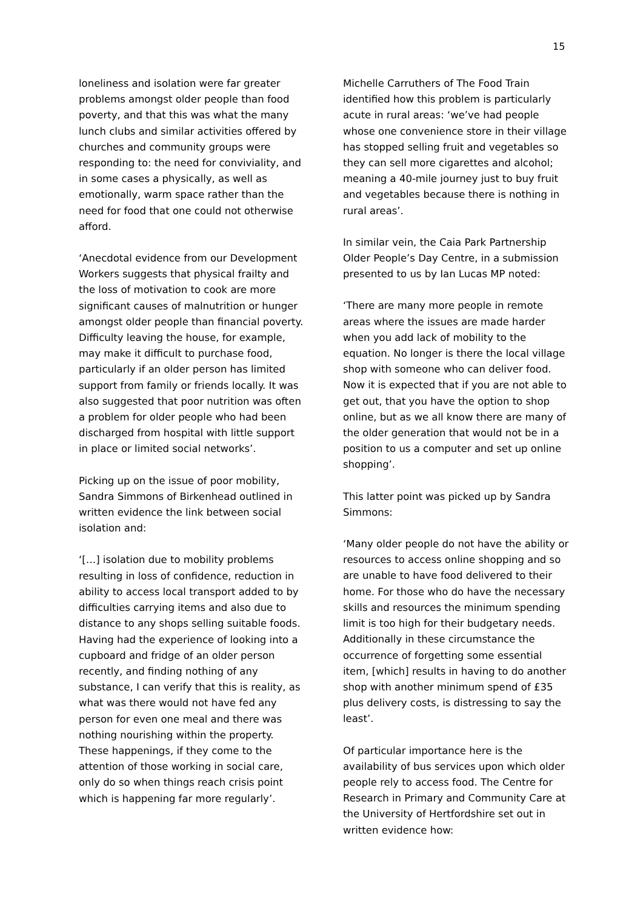15
loneliness and isolation were far greater problems amongst older people than food poverty, and that this was what the many lunch clubs and similar activities offered by churches and community groups were responding to: the need for conviviality, and in some cases a physically, as well as emotionally, warm space rather than the need for food that one could not otherwise afford.
‘Anecdotal evidence from our Development Workers suggests that physical frailty and the loss of motivation to cook are more significant causes of malnutrition or hunger amongst older people than financial poverty. Difficulty leaving the house, for example, may make it difficult to purchase food, particularly if an older person has limited support from family or friends locally. It was also suggested that poor nutrition was often a problem for older people who had been discharged from hospital with little support in place or limited social networks’.
Picking up on the issue of poor mobility, Sandra Simmons of Birkenhead outlined in written evidence the link between social isolation and:
‘[…] isolation due to mobility problems resulting in loss of confidence, reduction in ability to access local transport added to by difficulties carrying items and also due to distance to any shops selling suitable foods. Having had the experience of looking into a cupboard and fridge of an older person recently, and finding nothing of any substance, I can verify that this is reality, as what was there would not have fed any person for even one meal and there was nothing nourishing within the property. These happenings, if they come to the attention of those working in social care, only do so when things reach crisis point which is happening far more regularly’.
Michelle Carruthers of The Food Train identified how this problem is particularly acute in rural areas: ‘we’ve had people whose one convenience store in their village has stopped selling fruit and vegetables so they can sell more cigarettes and alcohol; meaning a 40-mile journey just to buy fruit and vegetables because there is nothing in rural areas’.
In similar vein, the Caia Park Partnership Older People’s Day Centre, in a submission presented to us by Ian Lucas MP noted:
‘There are many more people in remote areas where the issues are made harder when you add lack of mobility to the equation. No longer is there the local village shop with someone who can deliver food. Now it is expected that if you are not able to get out, that you have the option to shop online, but as we all know there are many of the older generation that would not be in a position to us a computer and set up online shopping’.
This latter point was picked up by Sandra Simmons:
‘Many older people do not have the ability or resources to access online shopping and so are unable to have food delivered to their home. For those who do have the necessary skills and resources the minimum spending limit is too high for their budgetary needs. Additionally in these circumstance the occurrence of forgetting some essential item, [which] results in having to do another shop with another minimum spend of £35 plus delivery costs, is distressing to say the least’.
Of particular importance here is the availability of bus services upon which older people rely to access food. The Centre for Research in Primary and Community Care at the University of Hertfordshire set out in written evidence how: